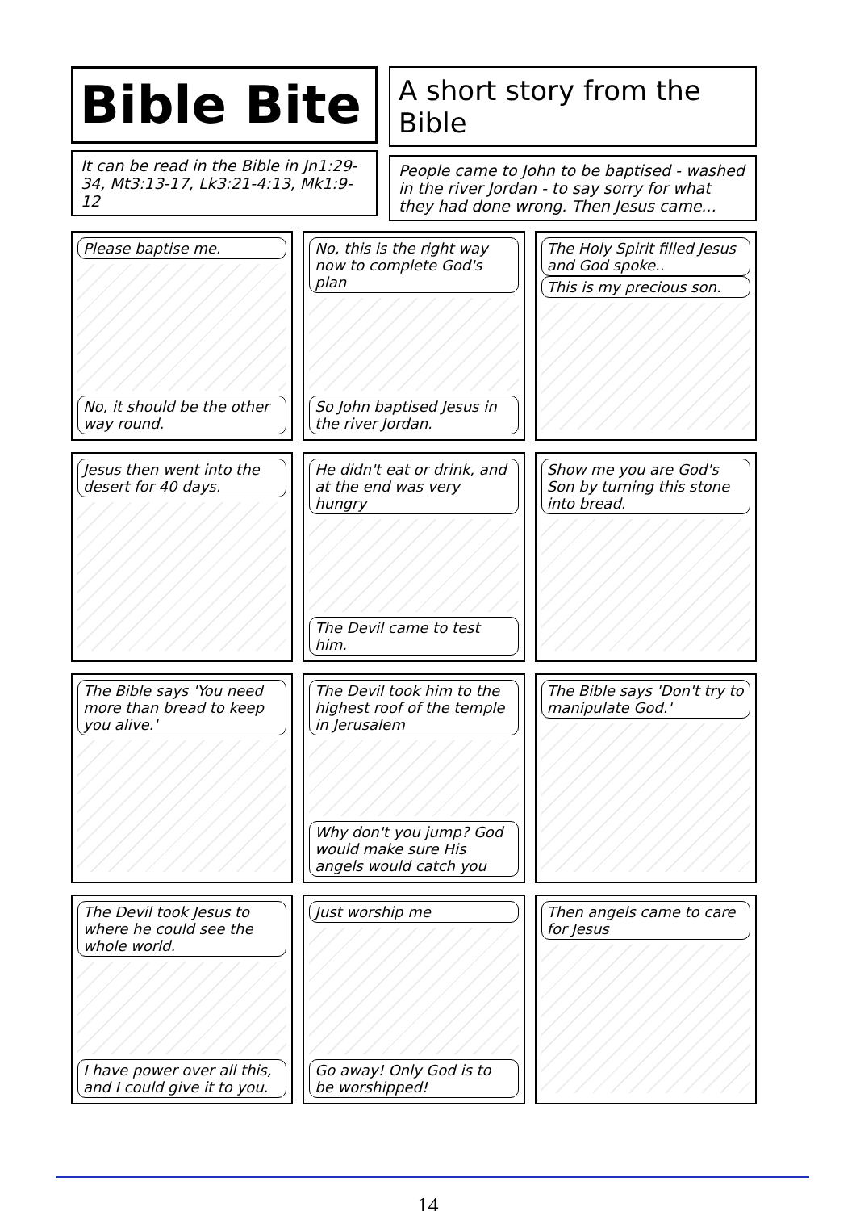Bible Bite
It can be read in the Bible in Jn1:29-34, Mt3:13-17, Lk3:21-4:13, Mk1:9-12
A short story from the Bible
People came to John to be baptised - washed in the river Jordan - to say sorry for what they had done wrong. Then Jesus came...
Please baptise me.
No, it should be the other way round.
No, this is the right way now to complete God's plan
So John baptised Jesus in the river Jordan.
The Holy Spirit filled Jesus and God spoke..
This is my precious son.
Jesus then went into the desert for 40 days.
He didn't eat or drink, and at the end was very hungry
The Devil came to test him.
Show me you are God's Son by turning this stone into bread.
The Bible says 'You need more than bread to keep you alive.'
The Devil took him to the highest roof of the temple in Jerusalem
Why don't you jump? God would make sure His angels would catch you
The Bible says 'Don't try to manipulate God.'
The Devil took Jesus to where he could see the whole world.
I have power over all this, and I could give it to you.
Just worship me
Go away! Only God is to be worshipped!
Then angels came to care for Jesus
14